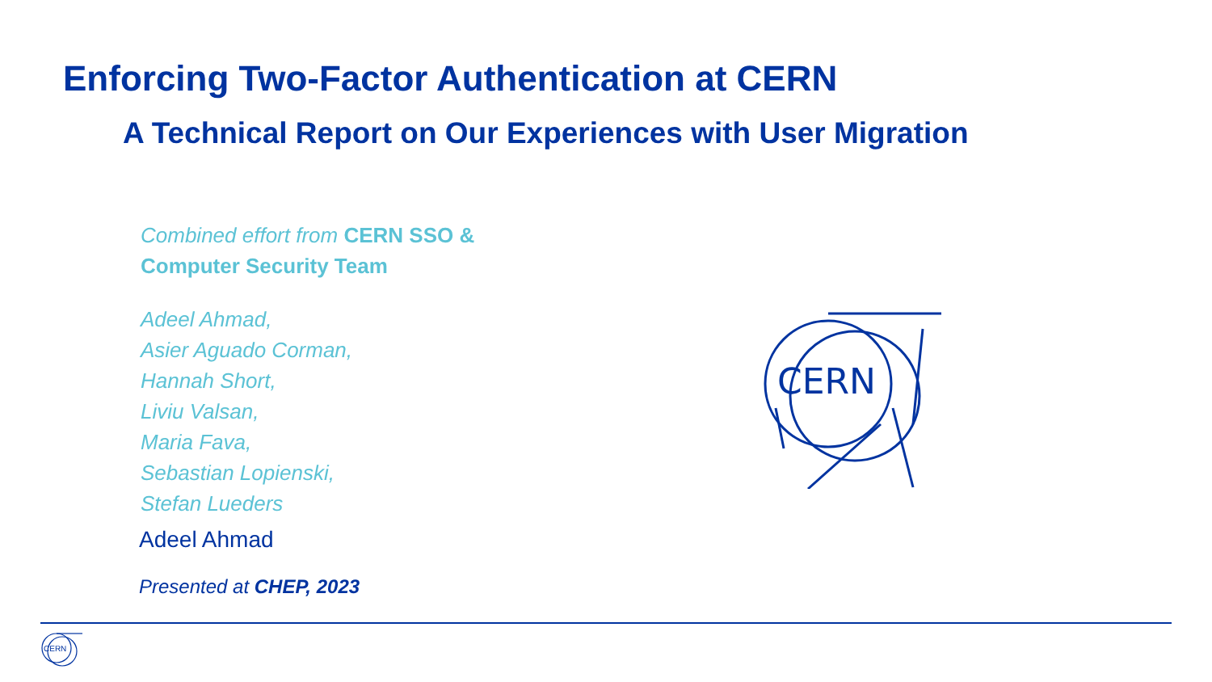CERN
Enforcing Two-Factor Authentication at CERN
A Technical Report on Our Experiences with User Migration
Combined effort from CERN SSO &
Computer Security Team
Adeel Ahmad,
Asier Aguado Corman,
Hannah Short,
Liviu Valsan,
Maria Fava,
Sebastian Lopienski,
Stefan Lueders
Adeel Ahmad
Presented at CHEP, 2023
CERN